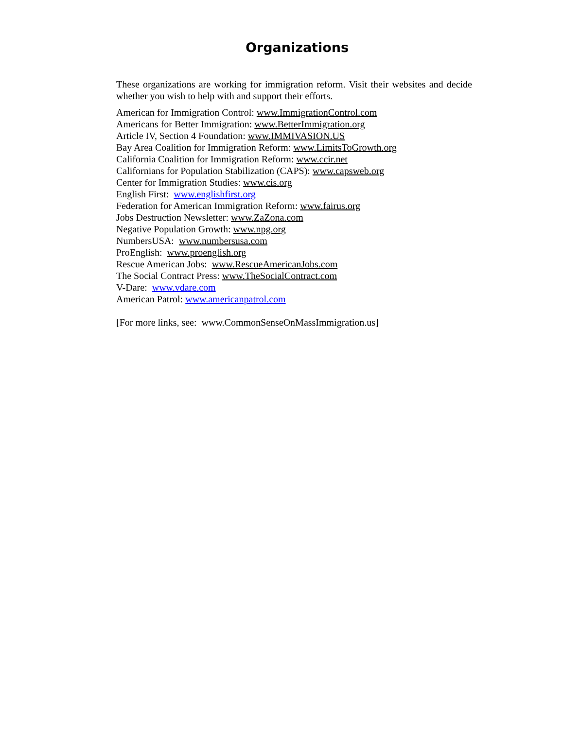Organizations
These organizations are working for immigration reform. Visit their websites and decide whether you wish to help with and support their efforts.
American for Immigration Control: www.ImmigrationControl.com
Americans for Better Immigration: www.BetterImmigration.org
Article IV, Section 4 Foundation: www.IMMIVASION.US
Bay Area Coalition for Immigration Reform: www.LimitsToGrowth.org
California Coalition for Immigration Reform: www.ccir.net
Californians for Population Stabilization (CAPS): www.capsweb.org
Center for Immigration Studies: www.cis.org
English First: www.englishfirst.org
Federation for American Immigration Reform: www.fairus.org
Jobs Destruction Newsletter: www.ZaZona.com
Negative Population Growth: www.npg.org
NumbersUSA: www.numbersusa.com
ProEnglish: www.proenglish.org
Rescue American Jobs: www.RescueAmericanJobs.com
The Social Contract Press: www.TheSocialContract.com
V-Dare: www.vdare.com
American Patrol: www.americanpatrol.com
[For more links, see: www.CommonSenseOnMassImmigration.us]